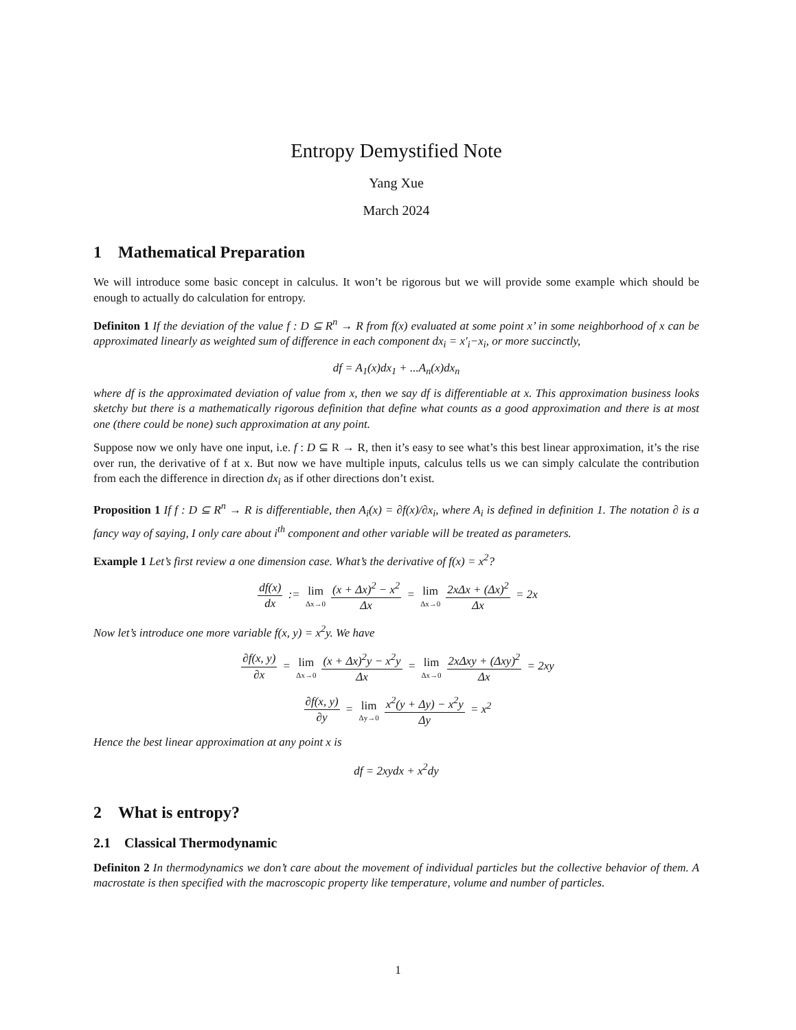Entropy Demystified Note
Yang Xue
March 2024
1 Mathematical Preparation
We will introduce some basic concept in calculus. It won’t be rigorous but we will provide some example which should be enough to actually do calculation for entropy.
Definiton 1 If the deviation of the value f : D ⊆ R<sup>n</sup> → R from f(x) evaluated at some point x’ in some neighborhood of x can be approximated linearly as weighted sum of difference in each component dx<sub>i</sub> = x′<sub>i</sub>−x<sub>i</sub>, or more succinctly,
df = A<sub>1</sub>(x)dx<sub>1</sub> + ...A<sub>n</sub>(x)dx<sub>n</sub>
where df is the approximated deviation of value from x, then we say df is differentiable at x. This approximation business looks sketchy but there is a mathematically rigorous definition that define what counts as a good approximation and there is at most one (there could be none) such approximation at any point.
Suppose now we only have one input, i.e. f : D ⊆ R → R, then it’s easy to see what’s this best linear approximation, it’s the rise over run, the derivative of f at x. But now we have multiple inputs, calculus tells us we can simply calculate the contribution from each the difference in direction dx<sub>i</sub> as if other directions don’t exist.
Proposition 1 If f : D ⊆ R<sup>n</sup> → R is differentiable, then A<sub>i</sub>(x) = ∂f(x)/∂x<sub>i</sub>, where A<sub>i</sub> is defined in definition 1. The notation ∂ is a fancy way of saying, I only care about i<sup>th</sup> component and other variable will be treated as parameters.
Example 1 Let’s first review a one dimension case. What’s the derivative of f(x) = x<sup>2</sup>?
df(x) dx := lim Δx→0 (x + Δx)<sup>2</sup> − x<sup>2</sup> Δx = lim Δx→0 2xΔx + (Δx)<sup>2</sup> Δx = 2x
Now let’s introduce one more variable f(x, y) = x<sup>2</sup>y. We have
∂f(x, y) ∂x = lim Δx→0 (x + Δx)<sup>2</sup>y − x<sup>2</sup>y Δx = lim Δx→0 2xΔxy + (Δxy)<sup>2</sup> Δx = 2xy
∂f(x, y) ∂y = lim Δy→0 x<sup>2</sup>(y + Δy) − x<sup>2</sup>y Δy = x<sup>2</sup>
Hence the best linear approximation at any point x is
df = 2xydx + x<sup>2</sup>dy
2 What is entropy?
2.1 Classical Thermodynamic
Definiton 2 In thermodynamics we don’t care about the movement of individual particles but the collective behavior of them. A macrostate is then specified with the macroscopic property like temperature, volume and number of particles.
1